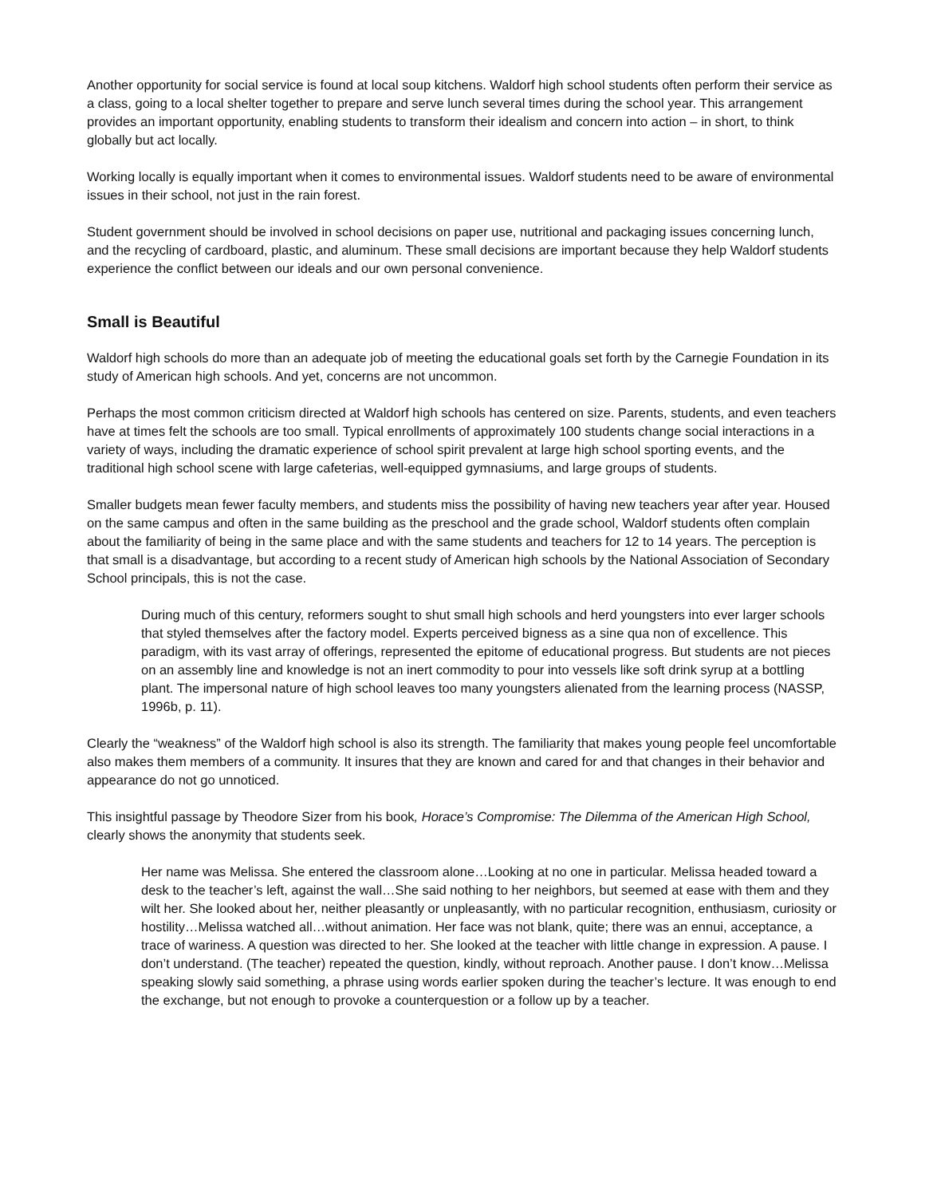Another opportunity for social service is found at local soup kitchens. Waldorf high school students often perform their service as a class, going to a local shelter together to prepare and serve lunch several times during the school year. This arrangement provides an important opportunity, enabling students to transform their idealism and concern into action – in short, to think globally but act locally.
Working locally is equally important when it comes to environmental issues. Waldorf students need to be aware of environmental issues in their school, not just in the rain forest.
Student government should be involved in school decisions on paper use, nutritional and packaging issues concerning lunch, and the recycling of cardboard, plastic, and aluminum. These small decisions are important because they help Waldorf students experience the conflict between our ideals and our own personal convenience.
Small is Beautiful
Waldorf high schools do more than an adequate job of meeting the educational goals set forth by the Carnegie Foundation in its study of American high schools. And yet, concerns are not uncommon.
Perhaps the most common criticism directed at Waldorf high schools has centered on size. Parents, students, and even teachers have at times felt the schools are too small. Typical enrollments of approximately 100 students change social interactions in a variety of ways, including the dramatic experience of school spirit prevalent at large high school sporting events, and the traditional high school scene with large cafeterias, well-equipped gymnasiums, and large groups of students.
Smaller budgets mean fewer faculty members, and students miss the possibility of having new teachers year after year. Housed on the same campus and often in the same building as the preschool and the grade school, Waldorf students often complain about the familiarity of being in the same place and with the same students and teachers for 12 to 14 years. The perception is that small is a disadvantage, but according to a recent study of American high schools by the National Association of Secondary School principals, this is not the case.
During much of this century, reformers sought to shut small high schools and herd youngsters into ever larger schools that styled themselves after the factory model. Experts perceived bigness as a sine qua non of excellence. This paradigm, with its vast array of offerings, represented the epitome of educational progress. But students are not pieces on an assembly line and knowledge is not an inert commodity to pour into vessels like soft drink syrup at a bottling plant. The impersonal nature of high school leaves too many youngsters alienated from the learning process (NASSP, 1996b, p. 11).
Clearly the “weakness” of the Waldorf high school is also its strength. The familiarity that makes young people feel uncomfortable also makes them members of a community. It insures that they are known and cared for and that changes in their behavior and appearance do not go unnoticed.
This insightful passage by Theodore Sizer from his book, Horace’s Compromise: The Dilemma of the American High School, clearly shows the anonymity that students seek.
Her name was Melissa. She entered the classroom alone…Looking at no one in particular. Melissa headed toward a desk to the teacher’s left, against the wall…She said nothing to her neighbors, but seemed at ease with them and they wilt her. She looked about her, neither pleasantly or unpleasantly, with no particular recognition, enthusiasm, curiosity or hostility…Melissa watched all…without animation. Her face was not blank, quite; there was an ennui, acceptance, a trace of wariness. A question was directed to her. She looked at the teacher with little change in expression. A pause. I don’t understand. (The teacher) repeated the question, kindly, without reproach. Another pause. I don’t know…Melissa speaking slowly said something, a phrase using words earlier spoken during the teacher’s lecture. It was enough to end the exchange, but not enough to provoke a counterquestion or a follow up by a teacher.